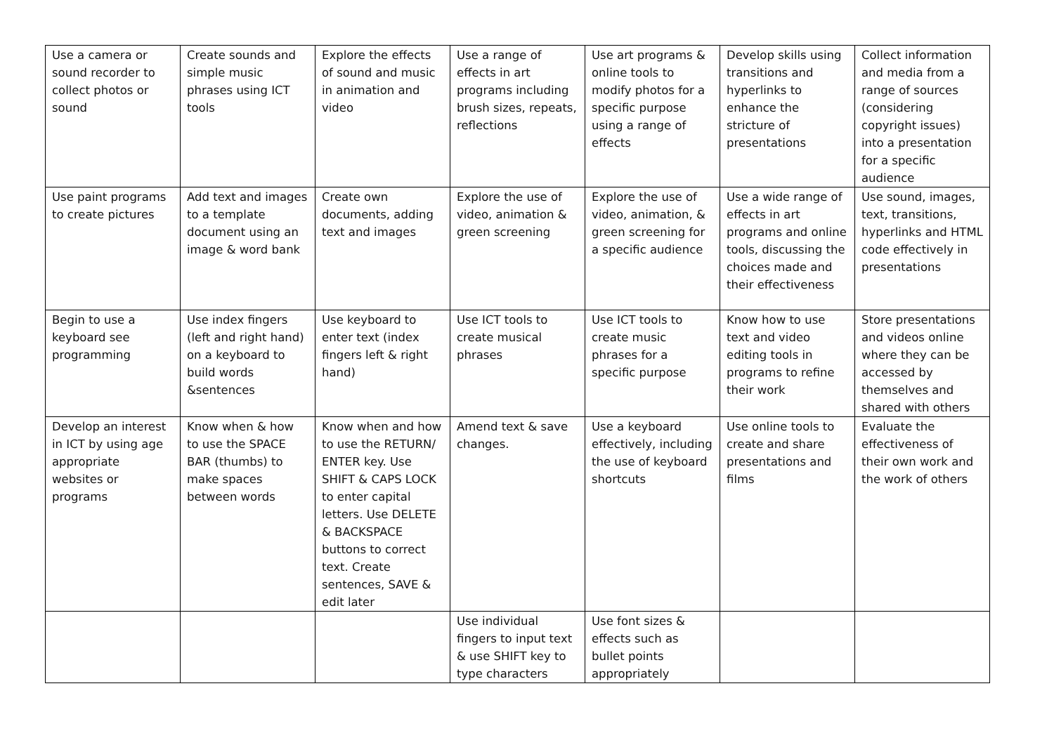| Use a camera or sound recorder to collect photos or sound | Create sounds and simple music phrases using ICT tools | Explore the effects of sound and music in animation and video | Use a range of effects in art programs including brush sizes, repeats, reflections | Use art programs & online tools to modify photos for a specific purpose using a range of effects | Develop skills using transitions and hyperlinks to enhance the stricture of presentations | Collect information and media from a range of sources (considering copyright issues) into a presentation for a specific audience |
| Use paint programs to create pictures | Add text and images to a template document using an image & word bank | Create own documents, adding text and images | Explore the use of video, animation & green screening | Explore the use of video, animation, & green screening for a specific audience | Use a wide range of effects in art programs and online tools, discussing the choices made and their effectiveness | Use sound, images, text, transitions, hyperlinks and HTML code effectively in presentations |
| Begin to use a keyboard see programming | Use index fingers (left and right hand) on a keyboard to build words &sentences | Use keyboard to enter text (index fingers left & right hand) | Use ICT tools to create musical phrases | Use ICT tools to create music phrases for a specific purpose | Know how to use text and video editing tools in programs to refine their work | Store presentations and videos online where they can be accessed by themselves and shared with others |
| Develop an interest in ICT by using age appropriate websites or programs | Know when & how to use the SPACE BAR (thumbs) to make spaces between words | Know when and how to use the RETURN/ ENTER key. Use SHIFT & CAPS LOCK to enter capital letters. Use DELETE & BACKSPACE buttons to correct text. Create sentences, SAVE & edit later | Amend text & save changes. | Use a keyboard effectively, including the use of keyboard shortcuts | Use online tools to create and share presentations and films | Evaluate the effectiveness of their own work and the work of others |
| | | | Use individual fingers to input text & use SHIFT key to type characters | Use font sizes & effects such as bullet points appropriately | | |